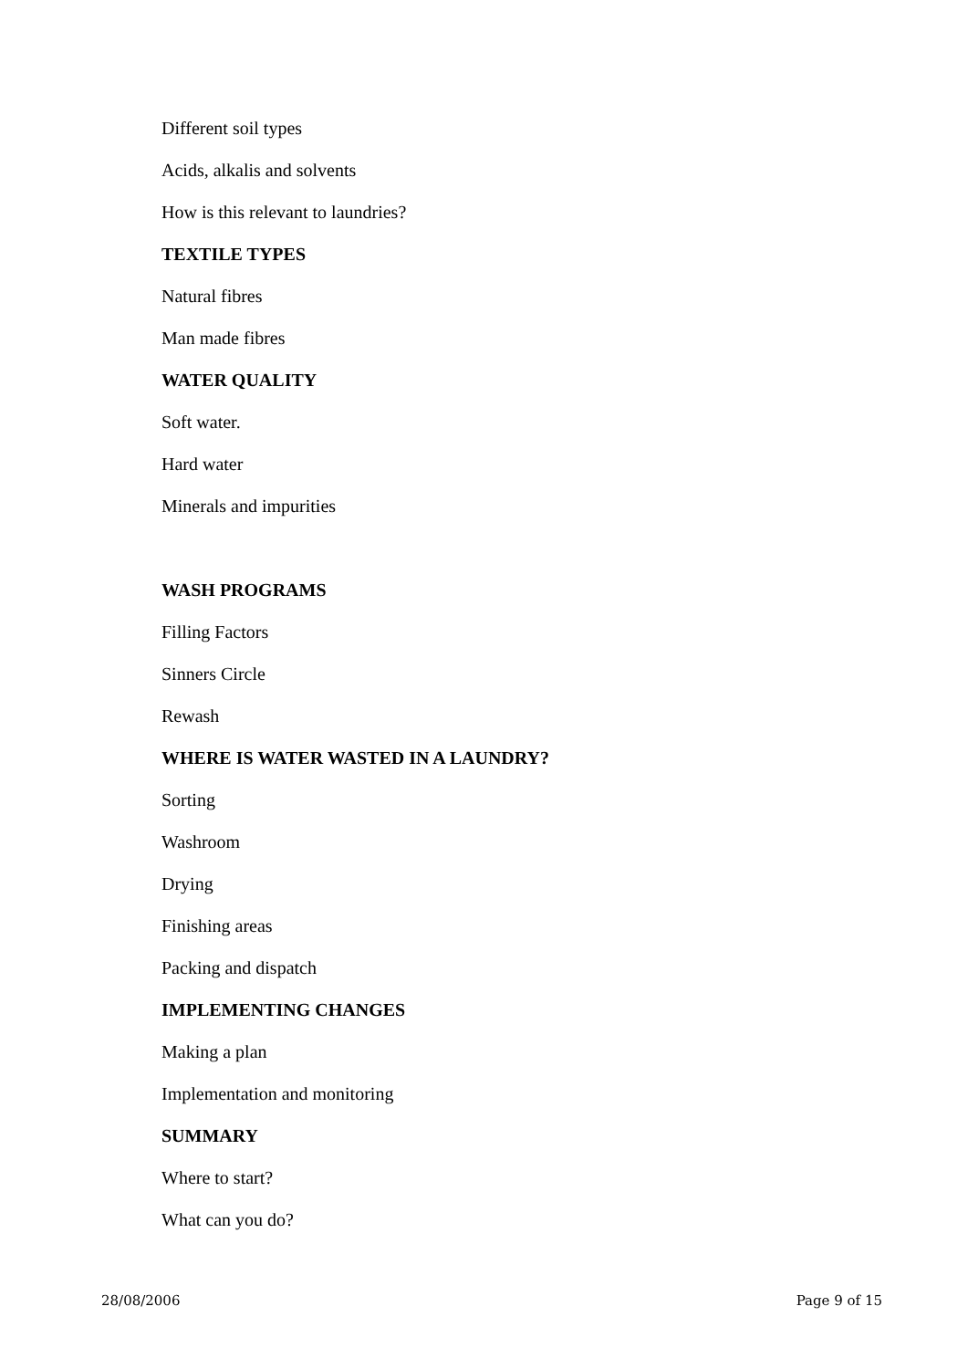Different soil types
Acids, alkalis and solvents
How is this relevant to laundries?
TEXTILE TYPES
Natural fibres
Man made fibres
WATER QUALITY
Soft water.
Hard water
Minerals and impurities
WASH PROGRAMS
Filling Factors
Sinners Circle
Rewash
WHERE IS WATER WASTED IN A LAUNDRY?
Sorting
Washroom
Drying
Finishing areas
Packing and dispatch
IMPLEMENTING CHANGES
Making a plan
Implementation and monitoring
SUMMARY
Where to start?
What can you do?
28/08/2006 Page 9 of 15